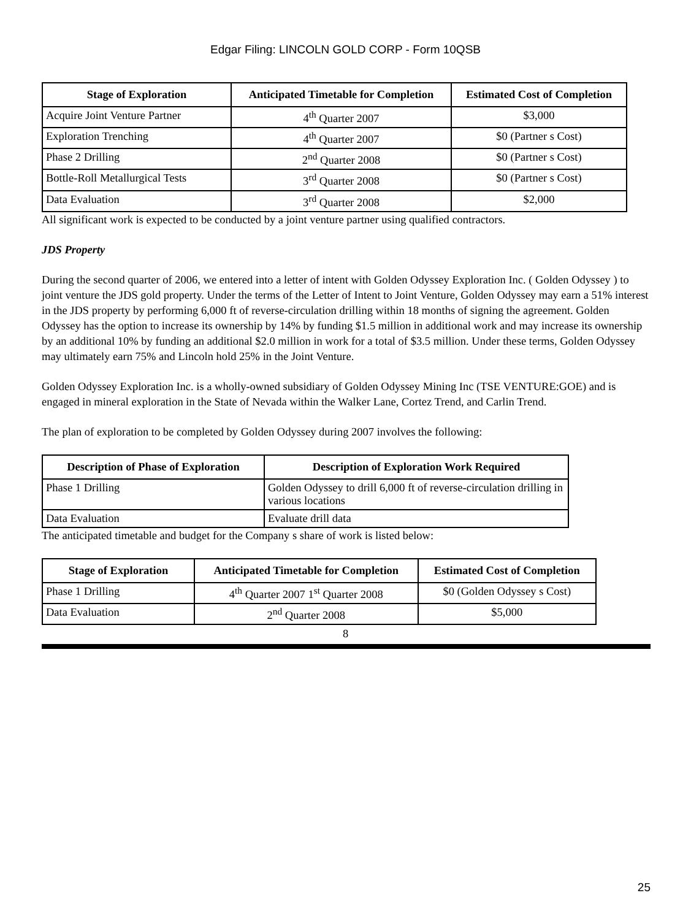Edgar Filing: LINCOLN GOLD CORP - Form 10QSB
| Stage of Exploration | Anticipated Timetable for Completion | Estimated Cost of Completion |
| --- | --- | --- |
| Acquire Joint Venture Partner | 4<sup>th</sup> Quarter 2007 | $3,000 |
| Exploration Trenching | 4<sup>th</sup> Quarter 2007 | $0 (Partner s Cost) |
| Phase 2 Drilling | 2<sup>nd</sup> Quarter 2008 | $0 (Partner s Cost) |
| Bottle-Roll Metallurgical Tests | 3<sup>rd</sup> Quarter 2008 | $0 (Partner s Cost) |
| Data Evaluation | 3<sup>rd</sup> Quarter 2008 | $2,000 |
All significant work is expected to be conducted by a joint venture partner using qualified contractors.
JDS Property
During the second quarter of 2006, we entered into a letter of intent with Golden Odyssey Exploration Inc. ( Golden Odyssey ) to joint venture the JDS gold property. Under the terms of the Letter of Intent to Joint Venture, Golden Odyssey may earn a 51% interest in the JDS property by performing 6,000 ft of reverse-circulation drilling within 18 months of signing the agreement. Golden Odyssey has the option to increase its ownership by 14% by funding $1.5 million in additional work and may increase its ownership by an additional 10% by funding an additional $2.0 million in work for a total of $3.5 million. Under these terms, Golden Odyssey may ultimately earn 75% and Lincoln hold 25% in the Joint Venture.
Golden Odyssey Exploration Inc. is a wholly-owned subsidiary of Golden Odyssey Mining Inc (TSE VENTURE:GOE) and is engaged in mineral exploration in the State of Nevada within the Walker Lane, Cortez Trend, and Carlin Trend.
The plan of exploration to be completed by Golden Odyssey during 2007 involves the following:
| Description of Phase of Exploration | Description of Exploration Work Required |
| --- | --- |
| Phase 1 Drilling | Golden Odyssey to drill 6,000 ft of reverse-circulation drilling in various locations |
| Data Evaluation | Evaluate drill data |
The anticipated timetable and budget for the Company s share of work is listed below:
| Stage of Exploration | Anticipated Timetable for Completion | Estimated Cost of Completion |
| --- | --- | --- |
| Phase 1 Drilling | 4<sup>th</sup> Quarter 2007 1<sup>st</sup> Quarter 2008 | $0 (Golden Odyssey s Cost) |
| Data Evaluation | 2<sup>nd</sup> Quarter 2008 | $5,000 |
8
25